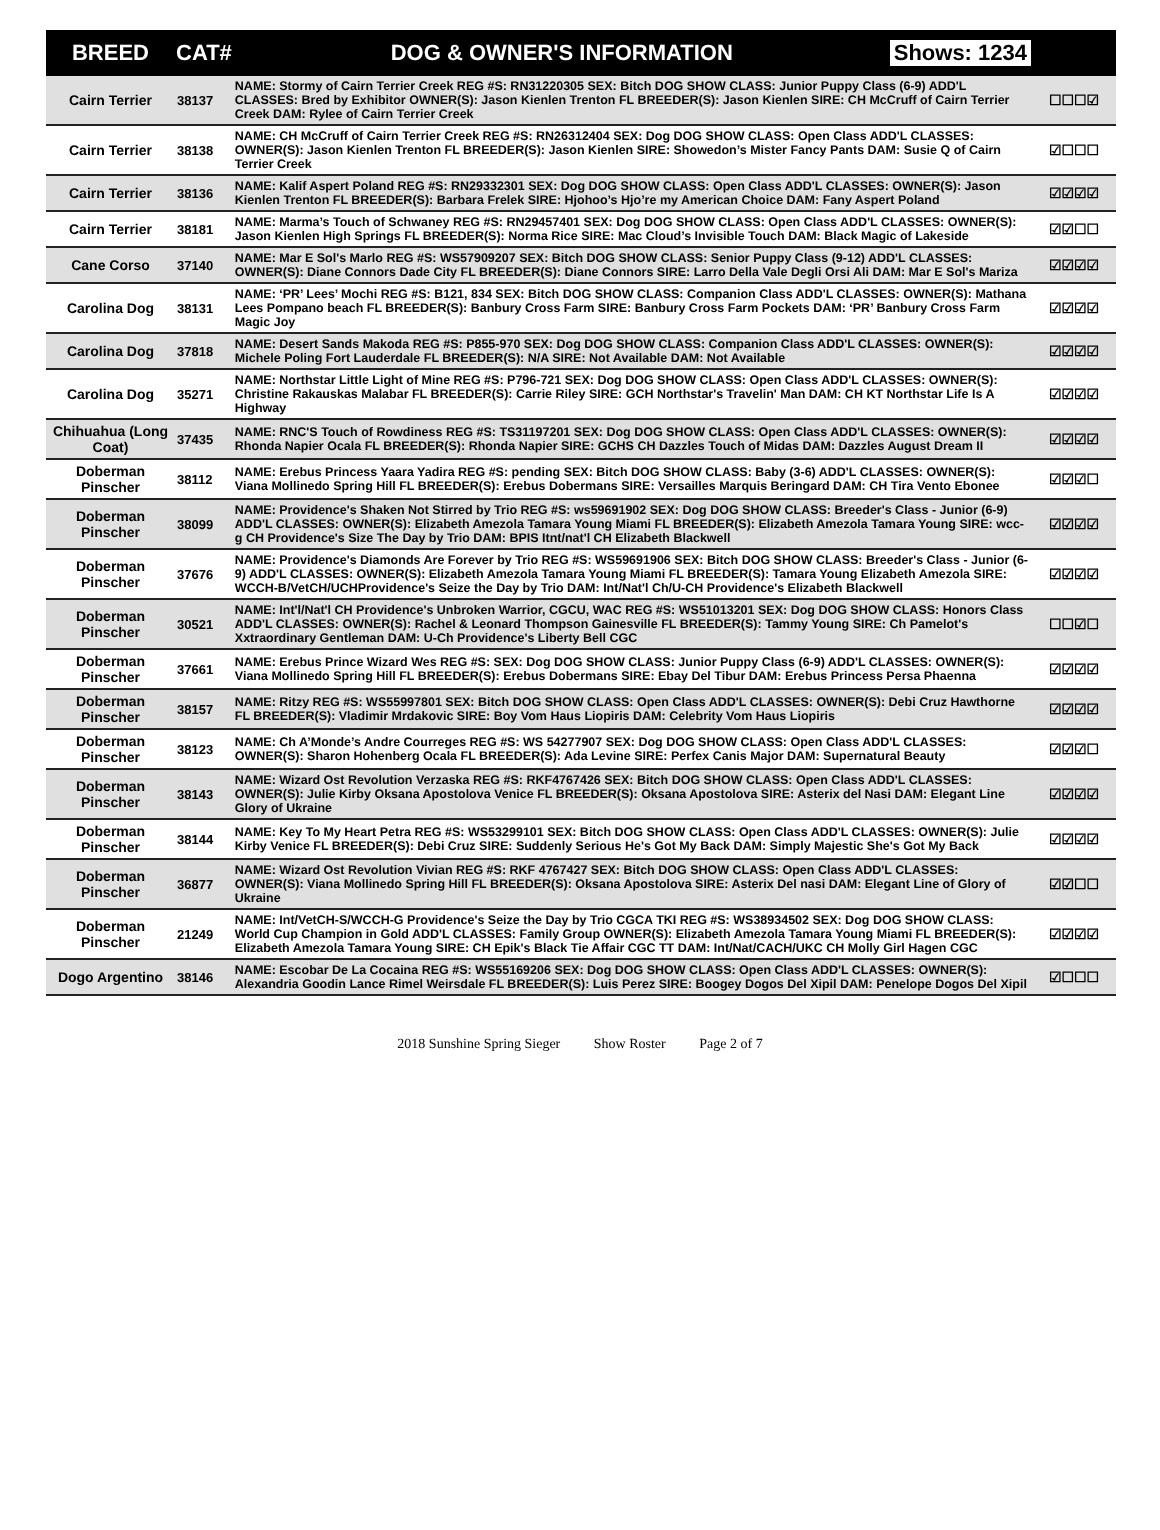| BREED | CAT# | DOG & OWNER'S INFORMATION Shows: 1234 | |
| --- | --- | --- | --- |
| Cairn Terrier | 38137 | NAME: Stormy of Cairn Terrier Creek REG #S: RN31220305 SEX: Bitch DOG SHOW CLASS: Junior Puppy Class (6-9) ADD'L CLASSES: Bred by Exhibitor OWNER(S): Jason Kienlen Trenton FL BREEDER(S): Jason Kienlen SIRE: CH McCruff of Cairn Terrier Creek DAM: Rylee of Cairn Terrier Creek | ☐☐☐☑ |
| Cairn Terrier | 38138 | NAME: CH McCruff of Cairn Terrier Creek REG #S: RN26312404 SEX: Dog DOG SHOW CLASS: Open Class ADD'L CLASSES: OWNER(S): Jason Kienlen Trenton FL BREEDER(S): Jason Kienlen SIRE: Showedon’s Mister Fancy Pants DAM: Susie Q of Cairn Terrier Creek | ☑☐☐☐ |
| Cairn Terrier | 38136 | NAME: Kalif Aspert Poland REG #S: RN29332301 SEX: Dog DOG SHOW CLASS: Open Class ADD'L CLASSES: OWNER(S): Jason Kienlen Trenton FL BREEDER(S): Barbara Frelek SIRE: Hjohoo’s Hjo’re my American Choice DAM: Fany Aspert Poland | ☑☑☑☑ |
| Cairn Terrier | 38181 | NAME: Marma’s Touch of Schwaney REG #S: RN29457401 SEX: Dog DOG SHOW CLASS: Open Class ADD'L CLASSES: OWNER(S): Jason Kienlen High Springs FL BREEDER(S): Norma Rice SIRE: Mac Cloud’s Invisible Touch DAM: Black Magic of Lakeside | ☑☑☐☐ |
| Cane Corso | 37140 | NAME: Mar E Sol's Marlo REG #S: WS57909207 SEX: Bitch DOG SHOW CLASS: Senior Puppy Class (9-12) ADD'L CLASSES: OWNER(S): Diane Connors Dade City FL BREEDER(S): Diane Connors SIRE: Larro Della Vale Degli Orsi Ali DAM: Mar E Sol's Mariza | ☑☑☑☑ |
| Carolina Dog | 38131 | NAME: ‘PR’ Lees’ Mochi REG #S: B121, 834 SEX: Bitch DOG SHOW CLASS: Companion Class ADD'L CLASSES: OWNER(S): Mathana Lees Pompano beach FL BREEDER(S): Banbury Cross Farm SIRE: Banbury Cross Farm Pockets DAM: ‘PR’ Banbury Cross Farm Magic Joy | ☑☑☑☑ |
| Carolina Dog | 37818 | NAME: Desert Sands Makoda REG #S: P855-970 SEX: Dog DOG SHOW CLASS: Companion Class ADD'L CLASSES: OWNER(S): Michele Poling Fort Lauderdale FL BREEDER(S): N/A SIRE: Not Available DAM: Not Available | ☑☑☑☑ |
| Carolina Dog | 35271 | NAME: Northstar Little Light of Mine REG #S: P796-721 SEX: Dog DOG SHOW CLASS: Open Class ADD'L CLASSES: OWNER(S): Christine Rakauskas Malabar FL BREEDER(S): Carrie Riley SIRE: GCH Northstar's Travelin' Man DAM: CH KT Northstar Life Is A Highway | ☑☑☑☑ |
| Chihuahua (Long Coat) | 37435 | NAME: RNC'S Touch of Rowdiness REG #S: TS31197201 SEX: Dog DOG SHOW CLASS: Open Class ADD'L CLASSES: OWNER(S): Rhonda Napier Ocala FL BREEDER(S): Rhonda Napier SIRE: GCHS CH Dazzles Touch of Midas DAM: Dazzles August Dream II | ☑☑☑☑ |
| Doberman Pinscher | 38112 | NAME: Erebus Princess Yaara Yadira REG #S: pending SEX: Bitch DOG SHOW CLASS: Baby (3-6) ADD'L CLASSES: OWNER(S): Viana Mollinedo Spring Hill FL BREEDER(S): Erebus Dobermans SIRE: Versailles Marquis Beringard DAM: CH Tira Vento Ebonee | ☑☑☑☐ |
| Doberman Pinscher | 38099 | NAME: Providence's Shaken Not Stirred by Trio REG #S: ws59691902 SEX: Dog DOG SHOW CLASS: Breeder's Class - Junior (6-9) ADD'L CLASSES: OWNER(S): Elizabeth Amezola Tamara Young Miami FL BREEDER(S): Elizabeth Amezola Tamara Young SIRE: wcc-g CH Providence's Size The Day by Trio DAM: BPIS Itnt/nat'l CH Elizabeth Blackwell | ☑☑☑☑ |
| Doberman Pinscher | 37676 | NAME: Providence's Diamonds Are Forever by Trio REG #S: WS59691906 SEX: Bitch DOG SHOW CLASS: Breeder's Class - Junior (6-9) ADD'L CLASSES: OWNER(S): Elizabeth Amezola Tamara Young Miami FL BREEDER(S): Tamara Young Elizabeth Amezola SIRE: WCCH-B/VetCH/UCHProvidence's Seize the Day by Trio DAM: Int/Nat'l Ch/U-CH Providence's Elizabeth Blackwell | ☑☑☑☑ |
| Doberman Pinscher | 30521 | NAME: Int'l/Nat'l CH Providence's Unbroken Warrior, CGCU, WAC REG #S: WS51013201 SEX: Dog DOG SHOW CLASS: Honors Class ADD'L CLASSES: OWNER(S): Rachel & Leonard Thompson Gainesville FL BREEDER(S): Tammy Young SIRE: Ch Pamelot's Xxtraordinary Gentleman DAM: U-Ch Providence's Liberty Bell CGC | ☐☐☑☐ |
| Doberman Pinscher | 37661 | NAME: Erebus Prince Wizard Wes REG #S: SEX: Dog DOG SHOW CLASS: Junior Puppy Class (6-9) ADD'L CLASSES: OWNER(S): Viana Mollinedo Spring Hill FL BREEDER(S): Erebus Dobermans SIRE: Ebay Del Tibur DAM: Erebus Princess Persa Phaenna | ☑☑☑☑ |
| Doberman Pinscher | 38157 | NAME: Ritzy REG #S: WS55997801 SEX: Bitch DOG SHOW CLASS: Open Class ADD'L CLASSES: OWNER(S): Debi Cruz Hawthorne FL BREEDER(S): Vladimir Mrdakovic SIRE: Boy Vom Haus Liopiris DAM: Celebrity Vom Haus Liopiris | ☑☑☑☑ |
| Doberman Pinscher | 38123 | NAME: Ch A’Monde’s Andre Courreges REG #S: WS 54277907 SEX: Dog DOG SHOW CLASS: Open Class ADD'L CLASSES: OWNER(S): Sharon Hohenberg Ocala FL BREEDER(S): Ada Levine SIRE: Perfex Canis Major DAM: Supernatural Beauty | ☑☑☑☐ |
| Doberman Pinscher | 38143 | NAME: Wizard Ost Revolution Verzaska REG #S: RKF4767426 SEX: Bitch DOG SHOW CLASS: Open Class ADD'L CLASSES: OWNER(S): Julie Kirby Oksana Apostolova Venice FL BREEDER(S): Oksana Apostolova SIRE: Asterix del Nasi DAM: Elegant Line Glory of Ukraine | ☑☑☑☑ |
| Doberman Pinscher | 38144 | NAME: Key To My Heart Petra REG #S: WS53299101 SEX: Bitch DOG SHOW CLASS: Open Class ADD'L CLASSES: OWNER(S): Julie Kirby Venice FL BREEDER(S): Debi Cruz SIRE: Suddenly Serious He's Got My Back DAM: Simply Majestic She's Got My Back | ☑☑☑☑ |
| Doberman Pinscher | 36877 | NAME: Wizard Ost Revolution Vivian REG #S: RKF 4767427 SEX: Bitch DOG SHOW CLASS: Open Class ADD'L CLASSES: OWNER(S): Viana Mollinedo Spring Hill FL BREEDER(S): Oksana Apostolova SIRE: Asterix Del nasi DAM: Elegant Line of Glory of Ukraine | ☑☑☐☐ |
| Doberman Pinscher | 21249 | NAME: Int/VetCH-S/WCCH-G Providence's Seize the Day by Trio CGCA TKI REG #S: WS38934502 SEX: Dog DOG SHOW CLASS: World Cup Champion in Gold ADD'L CLASSES: Family Group OWNER(S): Elizabeth Amezola Tamara Young Miami FL BREEDER(S): Elizabeth Amezola Tamara Young SIRE: CH Epik's Black Tie Affair CGC TT DAM: Int/Nat/CACH/UKC CH Molly Girl Hagen CGC | ☑☑☑☑ |
| Dogo Argentino | 38146 | NAME: Escobar De La Cocaina REG #S: WS55169206 SEX: Dog DOG SHOW CLASS: Open Class ADD'L CLASSES: OWNER(S): Alexandria Goodin Lance Rimel Weirsdale FL BREEDER(S): Luis Perez SIRE: Boogey Dogos Del Xipil DAM: Penelope Dogos Del Xipil | ☑☐☐☐ |
2018 Sunshine Spring Sieger Show Roster Page 2 of 7